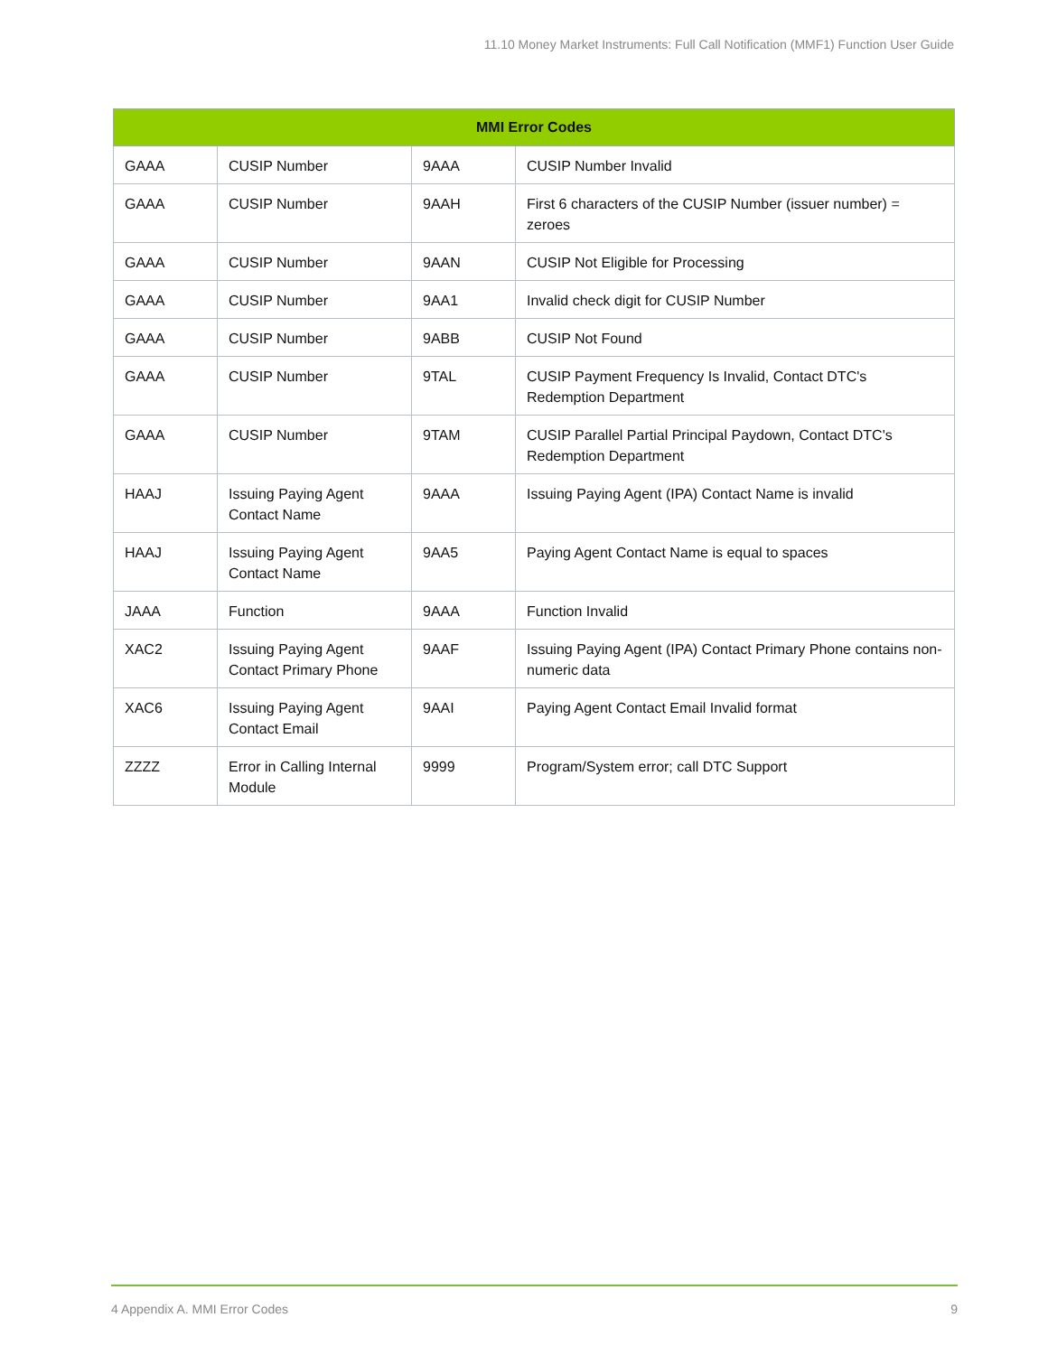11.10 Money Market Instruments: Full Call Notification (MMF1) Function User Guide
| MMI Error Codes | | | |
| --- | --- | --- | --- |
| GAAA | CUSIP Number | 9AAA | CUSIP Number Invalid |
| GAAA | CUSIP Number | 9AAH | First 6 characters of the CUSIP Number (issuer number) = zeroes |
| GAAA | CUSIP Number | 9AAN | CUSIP Not Eligible for Processing |
| GAAA | CUSIP Number | 9AA1 | Invalid check digit for CUSIP Number |
| GAAA | CUSIP Number | 9ABB | CUSIP Not Found |
| GAAA | CUSIP Number | 9TAL | CUSIP Payment Frequency Is Invalid, Contact DTC's Redemption Department |
| GAAA | CUSIP Number | 9TAM | CUSIP Parallel Partial Principal Paydown, Contact DTC's Redemption Department |
| HAAJ | Issuing Paying Agent Contact Name | 9AAA | Issuing Paying Agent (IPA) Contact Name is invalid |
| HAAJ | Issuing Paying Agent Contact Name | 9AA5 | Paying Agent Contact Name is equal to spaces |
| JAAA | Function | 9AAA | Function Invalid |
| XAC2 | Issuing Paying Agent Contact Primary Phone | 9AAF | Issuing Paying Agent (IPA) Contact Primary Phone contains non-numeric data |
| XAC6 | Issuing Paying Agent Contact Email | 9AAI | Paying Agent Contact Email Invalid format |
| ZZZZ | Error in Calling Internal Module | 9999 | Program/System error; call DTC Support |
4 Appendix A. MMI Error Codes 9